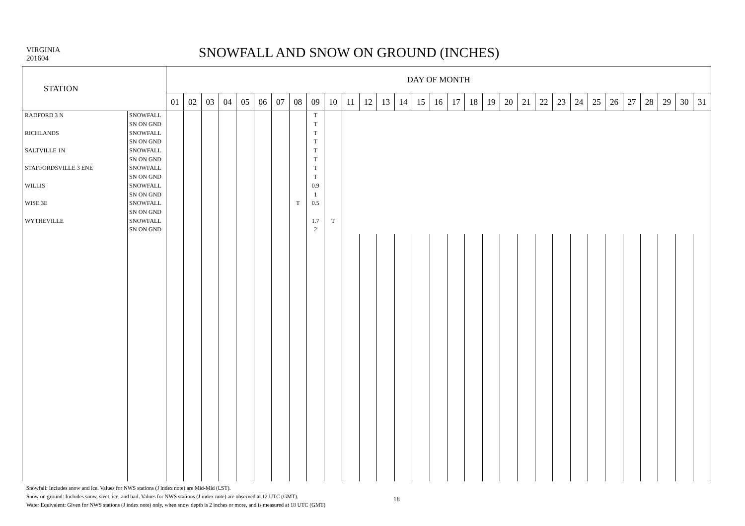VIRGINIA
201604
SNOWFALL AND SNOW ON GROUND (INCHES)
| STATION | | DAY OF MONTH | | | | | | | | | | | | | | | | | | | | | | | | | | | | | | |
| --- | --- | --- | --- | --- | --- | --- | --- | --- | --- | --- | --- | --- | --- | --- | --- | --- | --- | --- | --- | --- | --- | --- | --- | --- | --- | --- | --- | --- | --- | --- | --- | --- |
| | | 01 | 02 | 03 | 04 | 05 | 06 | 07 | 08 | 09 | 10 | 11 | 12 | 13 | 14 | 15 | 16 | 17 | 18 | 19 | 20 | 21 | 22 | 23 | 24 | 25 | 26 | 27 | 28 | 29 | 30 | 31 |
| RADFORD 3 N | SNOWFALL | | | | | | | | | T | | | | | | | | | | | | | | | | | | | | | | |
| | SN ON GND | | | | | | | | | T | | | | | | | | | | | | | | | | | | | | | | |
| RICHLANDS | SNOWFALL | | | | | | | | | T | | | | | | | | | | | | | | | | | | | | | | |
| | SN ON GND | | | | | | | | | T | | | | | | | | | | | | | | | | | | | | | | |
| SALTVILLE 1N | SNOWFALL | | | | | | | | | T | | | | | | | | | | | | | | | | | | | | | | |
| | SN ON GND | | | | | | | | | T | | | | | | | | | | | | | | | | | | | | | | |
| STAFFORDSVILLE 3 ENE | SNOWFALL | | | | | | | | | T | | | | | | | | | | | | | | | | | | | | | | |
| | SN ON GND | | | | | | | | | T | | | | | | | | | | | | | | | | | | | | | | |
| WILLIS | SNOWFALL | | | | | | | | | 0.9 | | | | | | | | | | | | | | | | | | | | | | |
| | SN ON GND | | | | | | | | | 1 | | | | | | | | | | | | | | | | | | | | | | |
| WISE 3E | SNOWFALL | | | | | | | | T | 0.5 | | | | | | | | | | | | | | | | | | | | | | |
| | SN ON GND | | | | | | | | | | | | | | | | | | | | | | | | | | | | | | | |
| WYTHEVILLE | SNOWFALL | | | | | | | | | 1.7 | T | | | | | | | | | | | | | | | | | | | | | |
| | SN ON GND | | | | | | | | | 2 | | | | | | | | | | | | | | | | | | | | | | |
Snowfall: Includes snow and ice. Values for NWS stations (J index note) are Mid-Mid (LST).
Snow on ground: Includes snow, sleet, ice, and hail. Values for NWS stations (J index note) are observed at 12 UTC (GMT).
Water Equivalent: Given for NWS stations (J index note) only, when snow depth is 2 inches or more, and is measured at 18 UTC (GMT)
18